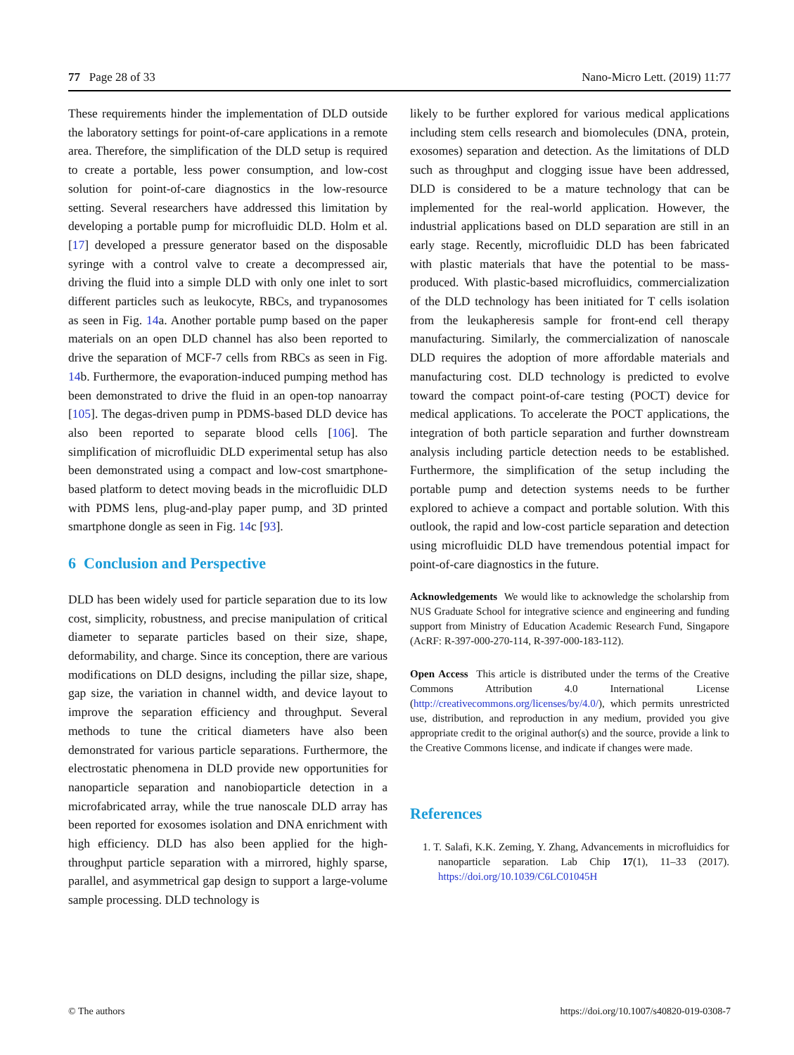77 Page 28 of 33 Nano-Micro Lett. (2019) 11:77
These requirements hinder the implementation of DLD outside the laboratory settings for point-of-care applications in a remote area. Therefore, the simplification of the DLD setup is required to create a portable, less power consumption, and low-cost solution for point-of-care diagnostics in the low-resource setting. Several researchers have addressed this limitation by developing a portable pump for microfluidic DLD. Holm et al. [17] developed a pressure generator based on the disposable syringe with a control valve to create a decompressed air, driving the fluid into a simple DLD with only one inlet to sort different particles such as leukocyte, RBCs, and trypanosomes as seen in Fig. 14a. Another portable pump based on the paper materials on an open DLD channel has also been reported to drive the separation of MCF-7 cells from RBCs as seen in Fig. 14b. Furthermore, the evaporation-induced pumping method has been demonstrated to drive the fluid in an open-top nanoarray [105]. The degas-driven pump in PDMS-based DLD device has also been reported to separate blood cells [106]. The simplification of microfluidic DLD experimental setup has also been demonstrated using a compact and low-cost smartphone-based platform to detect moving beads in the microfluidic DLD with PDMS lens, plug-and-play paper pump, and 3D printed smartphone dongle as seen in Fig. 14c [93].
6 Conclusion and Perspective
DLD has been widely used for particle separation due to its low cost, simplicity, robustness, and precise manipulation of critical diameter to separate particles based on their size, shape, deformability, and charge. Since its conception, there are various modifications on DLD designs, including the pillar size, shape, gap size, the variation in channel width, and device layout to improve the separation efficiency and throughput. Several methods to tune the critical diameters have also been demonstrated for various particle separations. Furthermore, the electrostatic phenomena in DLD provide new opportunities for nanoparticle separation and nanobioparticle detection in a microfabricated array, while the true nanoscale DLD array has been reported for exosomes isolation and DNA enrichment with high efficiency. DLD has also been applied for the high-throughput particle separation with a mirrored, highly sparse, parallel, and asymmetrical gap design to support a large-volume sample processing. DLD technology is
likely to be further explored for various medical applications including stem cells research and biomolecules (DNA, protein, exosomes) separation and detection. As the limitations of DLD such as throughput and clogging issue have been addressed, DLD is considered to be a mature technology that can be implemented for the real-world application. However, the industrial applications based on DLD separation are still in an early stage. Recently, microfluidic DLD has been fabricated with plastic materials that have the potential to be mass-produced. With plastic-based microfluidics, commercialization of the DLD technology has been initiated for T cells isolation from the leukapheresis sample for front-end cell therapy manufacturing. Similarly, the commercialization of nanoscale DLD requires the adoption of more affordable materials and manufacturing cost. DLD technology is predicted to evolve toward the compact point-of-care testing (POCT) device for medical applications. To accelerate the POCT applications, the integration of both particle separation and further downstream analysis including particle detection needs to be established. Furthermore, the simplification of the setup including the portable pump and detection systems needs to be further explored to achieve a compact and portable solution. With this outlook, the rapid and low-cost particle separation and detection using microfluidic DLD have tremendous potential impact for point-of-care diagnostics in the future.
Acknowledgements We would like to acknowledge the scholarship from NUS Graduate School for integrative science and engineering and funding support from Ministry of Education Academic Research Fund, Singapore (AcRF: R-397-000-270-114, R-397-000-183-112).
Open Access This article is distributed under the terms of the Creative Commons Attribution 4.0 International License (http://creativecommons.org/licenses/by/4.0/), which permits unrestricted use, distribution, and reproduction in any medium, provided you give appropriate credit to the original author(s) and the source, provide a link to the Creative Commons license, and indicate if changes were made.
References
1. T. Salafi, K.K. Zeming, Y. Zhang, Advancements in microfluidics for nanoparticle separation. Lab Chip 17(1), 11–33 (2017). https://doi.org/10.1039/C6LC01045H
© The authors https://doi.org/10.1007/s40820-019-0308-7